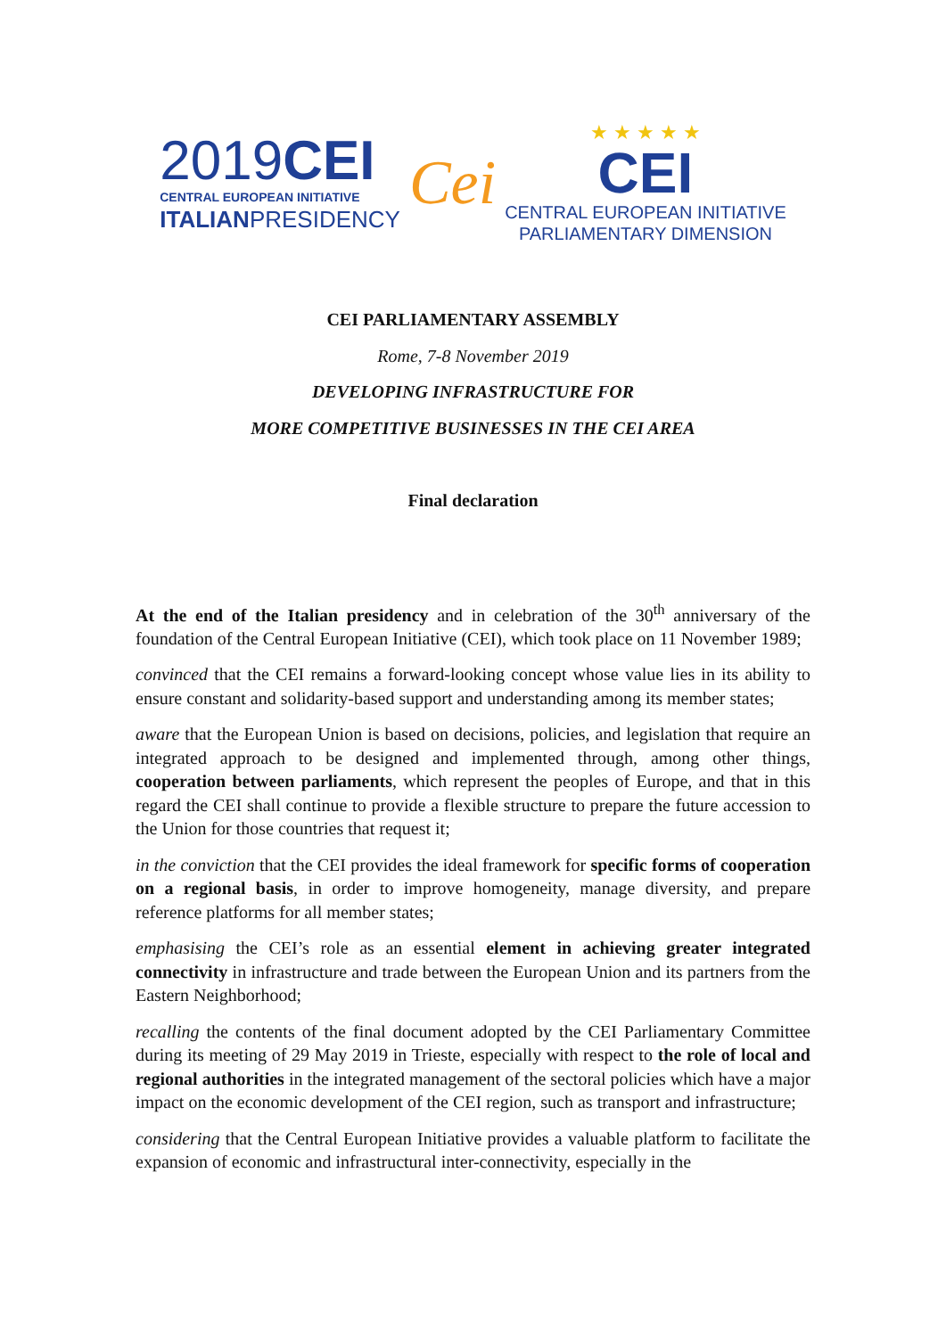2019CEI
CENTRAL EUROPEAN INITIATIVE
ITALIANPRESIDENCY
Cei
★ ★ ★ ★ ★
CEI
CENTRAL EUROPEAN INITIATIVE
PARLIAMENTARY DIMENSION
CEI PARLIAMENTARY ASSEMBLY
Rome, 7-8 November 2019
DEVELOPING INFRASTRUCTURE FOR
MORE COMPETITIVE BUSINESSES IN THE CEI AREA
Final declaration
At the end of the Italian presidency and in celebration of the 30<sup>th</sup> anniversary of the foundation of the Central European Initiative (CEI), which took place on 11 November 1989;
convinced that the CEI remains a forward-looking concept whose value lies in its ability to ensure constant and solidarity-based support and understanding among its member states;
aware that the European Union is based on decisions, policies, and legislation that require an integrated approach to be designed and implemented through, among other things, cooperation between parliaments, which represent the peoples of Europe, and that in this regard the CEI shall continue to provide a flexible structure to prepare the future accession to the Union for those countries that request it;
in the conviction that the CEI provides the ideal framework for specific forms of cooperation on a regional basis, in order to improve homogeneity, manage diversity, and prepare reference platforms for all member states;
emphasising the CEI’s role as an essential element in achieving greater integrated connectivity in infrastructure and trade between the European Union and its partners from the Eastern Neighborhood;
recalling the contents of the final document adopted by the CEI Parliamentary Committee during its meeting of 29 May 2019 in Trieste, especially with respect to the role of local and regional authorities in the integrated management of the sectoral policies which have a major impact on the economic development of the CEI region, such as transport and infrastructure;
considering that the Central European Initiative provides a valuable platform to facilitate the expansion of economic and infrastructural inter-connectivity, especially in the